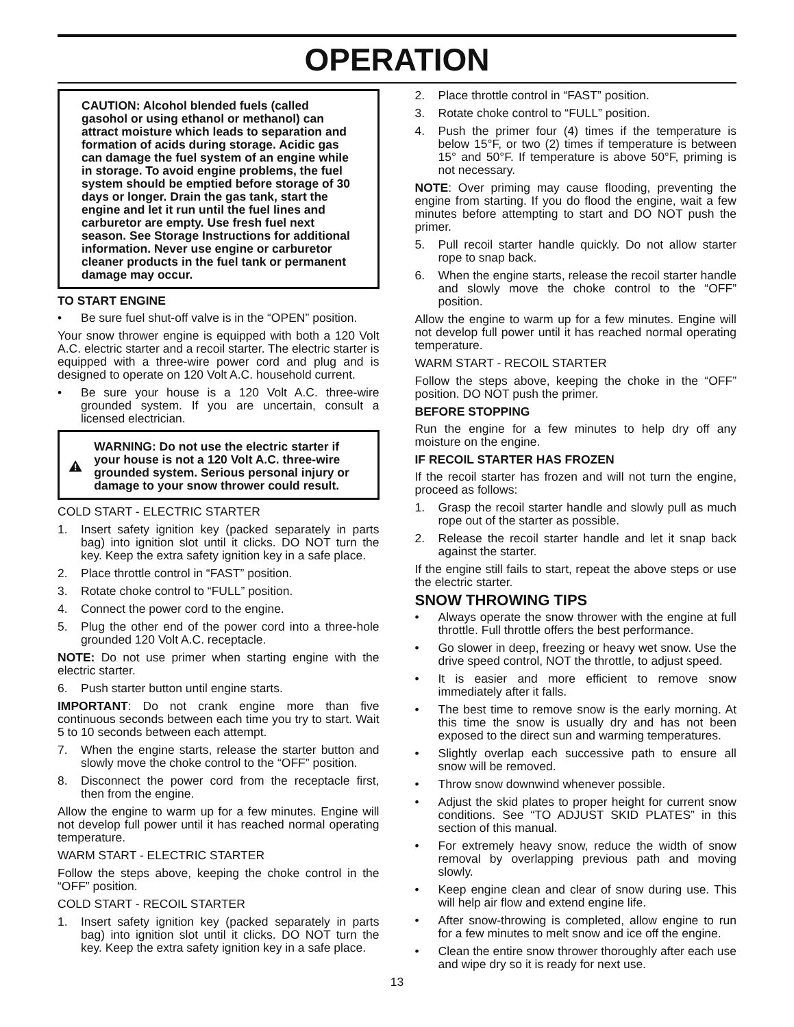OPERATION
CAUTION: Alcohol blended fuels (called gasohol or using ethanol or methanol) can attract moisture which leads to separation and formation of acids during storage. Acidic gas can damage the fuel system of an engine while in storage. To avoid engine problems, the fuel system should be emptied before storage of 30 days or longer. Drain the gas tank, start the engine and let it run until the fuel lines and carburetor are empty. Use fresh fuel next season. See Storage Instructions for additional information. Never use engine or carburetor cleaner products in the fuel tank or permanent damage may occur.
TO START ENGINE
• Be sure fuel shut-off valve is in the “OPEN” position.
Your snow thrower engine is equipped with both a 120 Volt A.C. electric starter and a recoil starter. The electric starter is equipped with a three-wire power cord and plug and is designed to operate on 120 Volt A.C. household current.
• Be sure your house is a 120 Volt A.C. three-wire grounded system. If you are uncertain, consult a licensed electrician.
WARNING: Do not use the electric starter if your house is not a 120 Volt A.C. three-wire grounded system. Serious personal injury or damage to your snow thrower could result.
COLD START - ELECTRIC STARTER
1. Insert safety ignition key (packed separately in parts bag) into ignition slot until it clicks. DO NOT turn the key. Keep the extra safety ignition key in a safe place.
2. Place throttle control in “FAST” position.
3. Rotate choke control to “FULL” position.
4. Connect the power cord to the engine.
5. Plug the other end of the power cord into a three-hole grounded 120 Volt A.C. receptacle.
NOTE: Do not use primer when starting engine with the electric starter.
6. Push starter button until engine starts.
IMPORTANT: Do not crank engine more than five continuous seconds between each time you try to start. Wait 5 to 10 seconds between each attempt.
7. When the engine starts, release the starter button and slowly move the choke control to the “OFF” position.
8. Disconnect the power cord from the receptacle first, then from the engine.
Allow the engine to warm up for a few minutes. Engine will not develop full power until it has reached normal operating temperature.
WARM START - ELECTRIC STARTER
Follow the steps above, keeping the choke control in the “OFF” position.
COLD START - RECOIL STARTER
1. Insert safety ignition key (packed separately in parts bag) into ignition slot until it clicks. DO NOT turn the key. Keep the extra safety ignition key in a safe place.
2. Place throttle control in “FAST” position.
3. Rotate choke control to “FULL” position.
4. Push the primer four (4) times if the temperature is below 15°F, or two (2) times if temperature is between 15° and 50°F. If temperature is above 50°F, priming is not necessary.
NOTE: Over priming may cause flooding, preventing the engine from starting. If you do flood the engine, wait a few minutes before attempting to start and DO NOT push the primer.
5. Pull recoil starter handle quickly. Do not allow starter rope to snap back.
6. When the engine starts, release the recoil starter handle and slowly move the choke control to the “OFF” position.
Allow the engine to warm up for a few minutes. Engine will not develop full power until it has reached normal operating temperature.
WARM START - RECOIL STARTER
Follow the steps above, keeping the choke in the “OFF” position. DO NOT push the primer.
BEFORE STOPPING
Run the engine for a few minutes to help dry off any moisture on the engine.
IF RECOIL STARTER HAS FROZEN
If the recoil starter has frozen and will not turn the engine, proceed as follows:
1. Grasp the recoil starter handle and slowly pull as much rope out of the starter as possible.
2. Release the recoil starter handle and let it snap back against the starter.
If the engine still fails to start, repeat the above steps or use the electric starter.
SNOW THROWING TIPS
• Always operate the snow thrower with the engine at full throttle. Full throttle offers the best performance.
• Go slower in deep, freezing or heavy wet snow. Use the drive speed control, NOT the throttle, to adjust speed.
• It is easier and more efficient to remove snow immediately after it falls.
• The best time to remove snow is the early morning. At this time the snow is usually dry and has not been exposed to the direct sun and warming temperatures.
• Slightly overlap each successive path to ensure all snow will be removed.
• Throw snow downwind whenever possible.
• Adjust the skid plates to proper height for current snow conditions. See “TO ADJUST SKID PLATES” in this section of this manual.
• For extremely heavy snow, reduce the width of snow removal by overlapping previous path and moving slowly.
• Keep engine clean and clear of snow during use. This will help air flow and extend engine life.
• After snow-throwing is completed, allow engine to run for a few minutes to melt snow and ice off the engine.
• Clean the entire snow thrower thoroughly after each use and wipe dry so it is ready for next use.
13